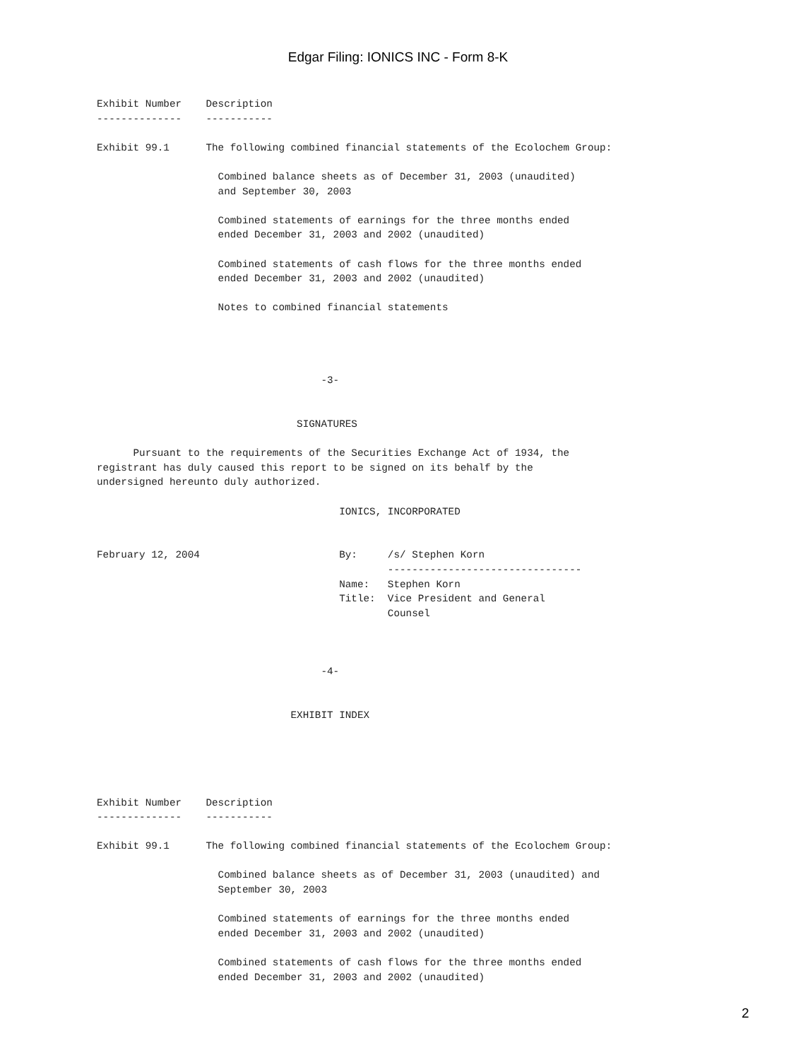Edgar Filing: IONICS INC - Form 8-K
Exhibit Number    Description
--------------    -----------

Exhibit 99.1      The following combined financial statements of the Ecolochem Group:

                    Combined balance sheets as of December 31, 2003 (unaudited)
                    and September 30, 2003

                    Combined statements of earnings for the three months ended
                    ended December 31, 2003 and 2002 (unaudited)

                    Combined statements of cash flows for the three months ended
                    ended December 31, 2003 and 2002 (unaudited)

                    Notes to combined financial statements




                                     -3-


                                 SIGNATURES

      Pursuant to the requirements of the Securities Exchange Act of 1934, the
registrant has duly caused this report to be signed on its behalf by the
undersigned hereunto duly authorized.

                                        IONICS, INCORPORATED


February 12, 2004                       By:     /s/ Stephen Korn
                                                --------------------------------
                                        Name:   Stephen Korn
                                        Title:  Vice President and General
                                                Counsel



                                     -4-


                                EXHIBIT INDEX





Exhibit Number    Description
--------------    -----------

Exhibit 99.1      The following combined financial statements of the Ecolochem Group:

                    Combined balance sheets as of December 31, 2003 (unaudited) and
                    September 30, 2003

                    Combined statements of earnings for the three months ended
                    ended December 31, 2003 and 2002 (unaudited)

                    Combined statements of cash flows for the three months ended
                    ended December 31, 2003 and 2002 (unaudited)
2